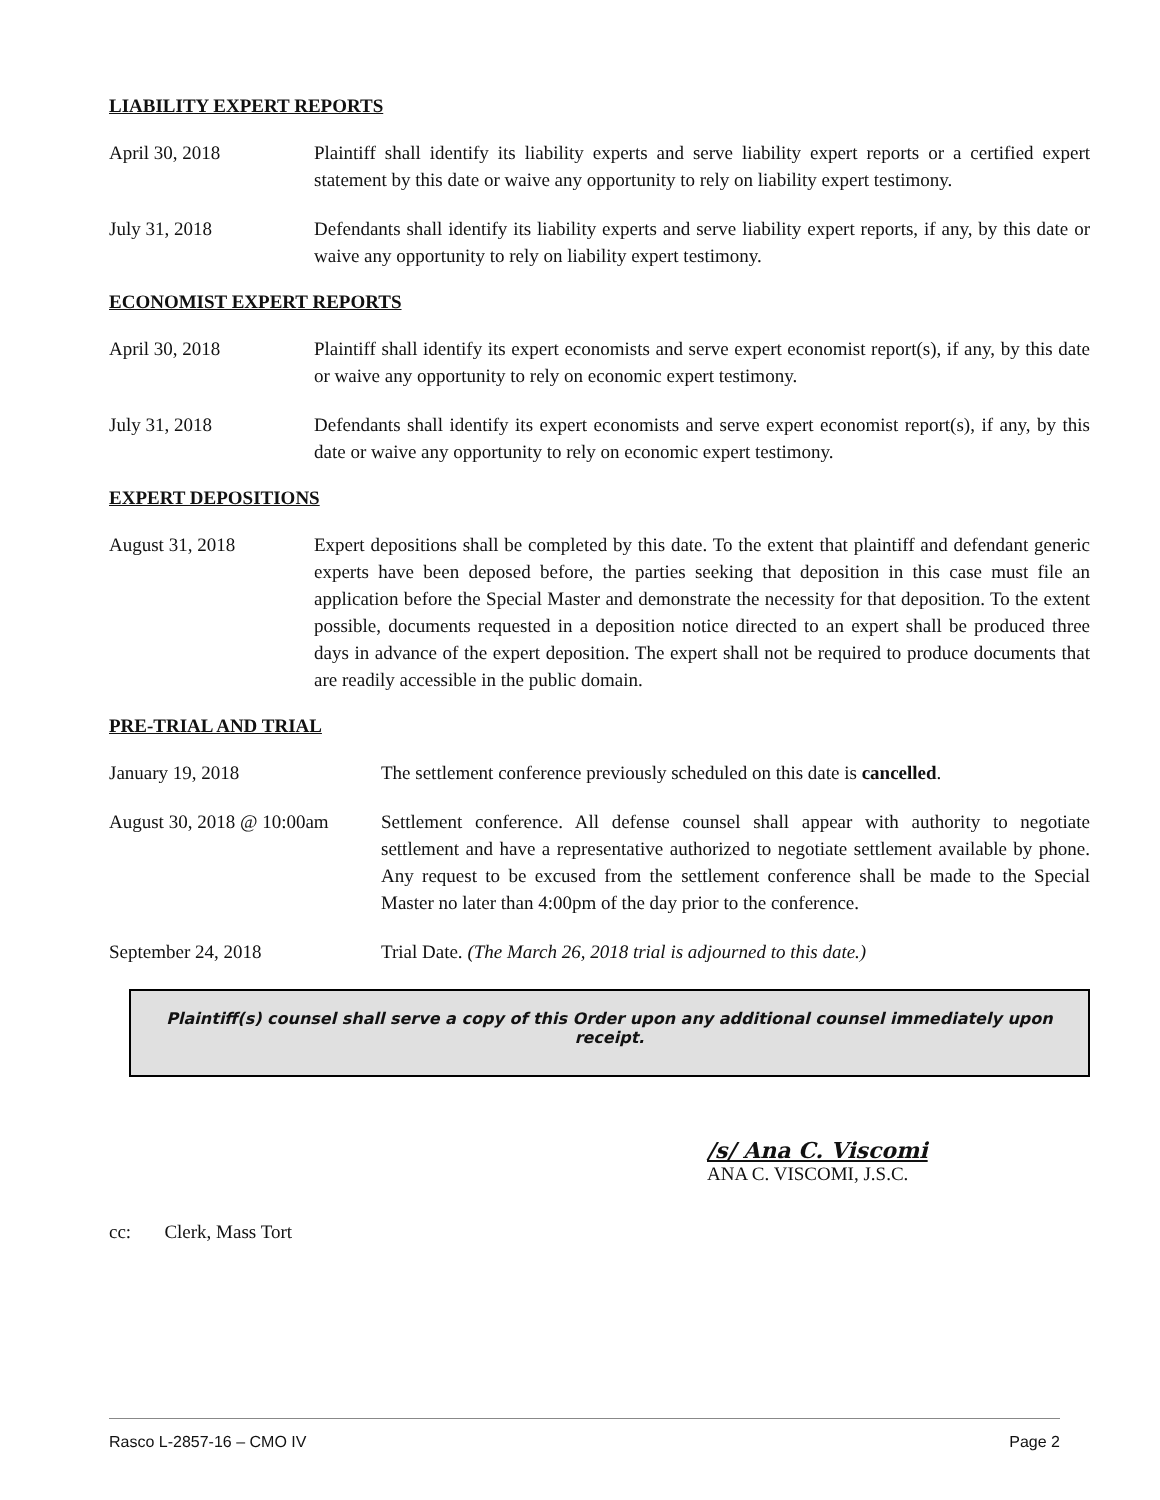LIABILITY EXPERT REPORTS
April 30, 2018 Plaintiff shall identify its liability experts and serve liability expert reports or a certified expert statement by this date or waive any opportunity to rely on liability expert testimony.
July 31, 2018 Defendants shall identify its liability experts and serve liability expert reports, if any, by this date or waive any opportunity to rely on liability expert testimony.
ECONOMIST EXPERT REPORTS
April 30, 2018 Plaintiff shall identify its expert economists and serve expert economist report(s), if any, by this date or waive any opportunity to rely on economic expert testimony.
July 31, 2018 Defendants shall identify its expert economists and serve expert economist report(s), if any, by this date or waive any opportunity to rely on economic expert testimony.
EXPERT DEPOSITIONS
August 31, 2018 Expert depositions shall be completed by this date. To the extent that plaintiff and defendant generic experts have been deposed before, the parties seeking that deposition in this case must file an application before the Special Master and demonstrate the necessity for that deposition. To the extent possible, documents requested in a deposition notice directed to an expert shall be produced three days in advance of the expert deposition. The expert shall not be required to produce documents that are readily accessible in the public domain.
PRE-TRIAL AND TRIAL
January 19, 2018 The settlement conference previously scheduled on this date is cancelled.
August 30, 2018 @ 10:00am
Settlement conference. All defense counsel shall appear with authority to negotiate settlement and have a representative authorized to negotiate settlement available by phone. Any request to be excused from the settlement conference shall be made to the Special Master no later than 4:00pm of the day prior to the conference.
September 24, 2018 Trial Date. (The March 26, 2018 trial is adjourned to this date.)
Plaintiff(s) counsel shall serve a copy of this Order upon any additional counsel immediately upon receipt.
/s/ Ana C. Viscomi
ANA C. VISCOMI, J.S.C.
cc: Clerk, Mass Tort
Rasco L-2857-16 – CMO IV Page 2